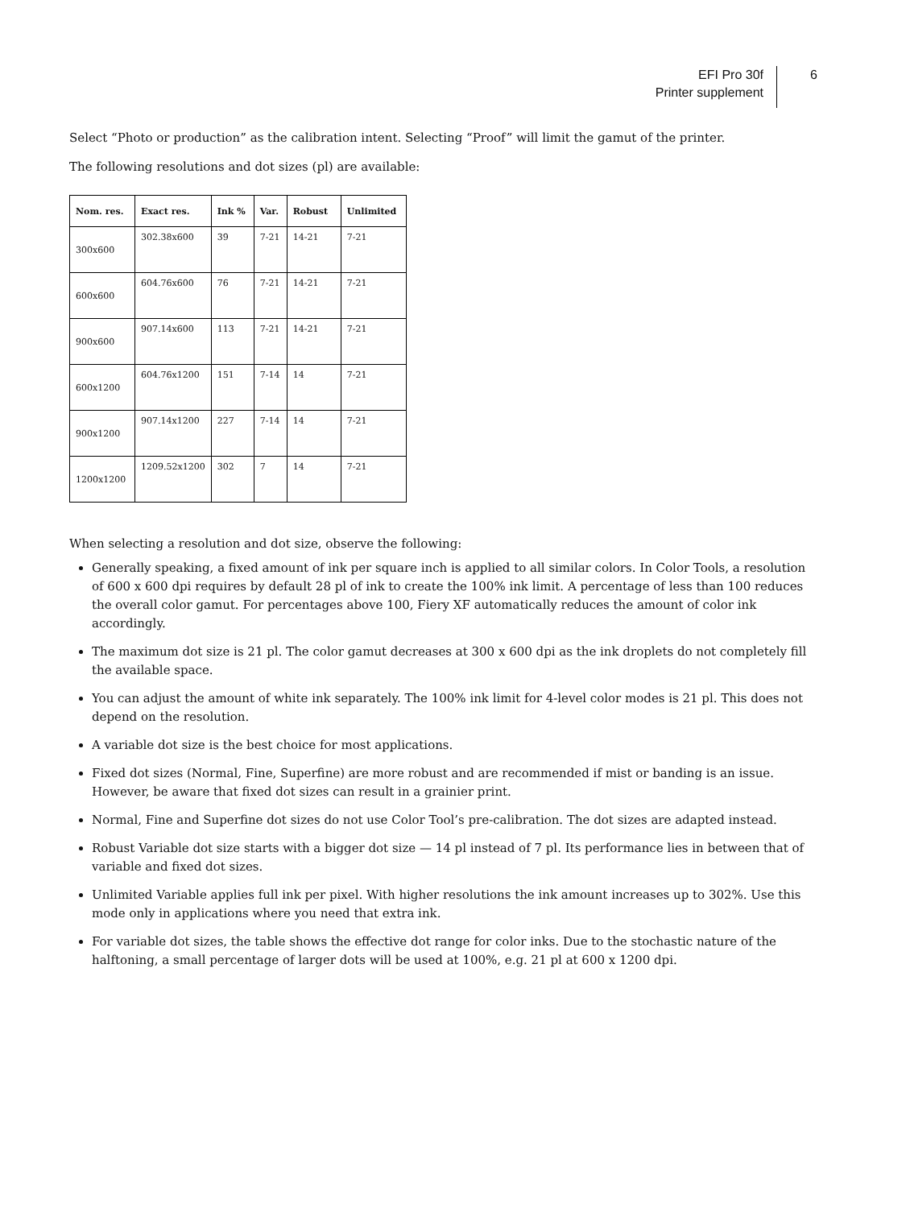EFI Pro 30f
Printer supplement
6
Select “Photo or production” as the calibration intent. Selecting “Proof” will limit the gamut of the printer.
The following resolutions and dot sizes (pl) are available:
| Nom. res. | Exact res. | Ink % | Var. | Robust | Unlimited |
| --- | --- | --- | --- | --- | --- |
| 300x600 | 302.38x600 | 39 | 7-21 | 14-21 | 7-21 |
| 600x600 | 604.76x600 | 76 | 7-21 | 14-21 | 7-21 |
| 900x600 | 907.14x600 | 113 | 7-21 | 14-21 | 7-21 |
| 600x1200 | 604.76x1200 | 151 | 7-14 | 14 | 7-21 |
| 900x1200 | 907.14x1200 | 227 | 7-14 | 14 | 7-21 |
| 1200x1200 | 1209.52x1200 | 302 | 7 | 14 | 7-21 |
When selecting a resolution and dot size, observe the following:
Generally speaking, a fixed amount of ink per square inch is applied to all similar colors. In Color Tools, a resolution of 600 x 600 dpi requires by default 28 pl of ink to create the 100% ink limit. A percentage of less than 100 reduces the overall color gamut. For percentages above 100, Fiery XF automatically reduces the amount of color ink accordingly.
The maximum dot size is 21 pl. The color gamut decreases at 300 x 600 dpi as the ink droplets do not completely fill the available space.
You can adjust the amount of white ink separately. The 100% ink limit for 4-level color modes is 21 pl. This does not depend on the resolution.
A variable dot size is the best choice for most applications.
Fixed dot sizes (Normal, Fine, Superfine) are more robust and are recommended if mist or banding is an issue. However, be aware that fixed dot sizes can result in a grainier print.
Normal, Fine and Superfine dot sizes do not use Color Tool’s pre-calibration. The dot sizes are adapted instead.
Robust Variable dot size starts with a bigger dot size — 14 pl instead of 7 pl. Its performance lies in between that of variable and fixed dot sizes.
Unlimited Variable applies full ink per pixel. With higher resolutions the ink amount increases up to 302%. Use this mode only in applications where you need that extra ink.
For variable dot sizes, the table shows the effective dot range for color inks. Due to the stochastic nature of the halftoning, a small percentage of larger dots will be used at 100%, e.g. 21 pl at 600 x 1200 dpi.